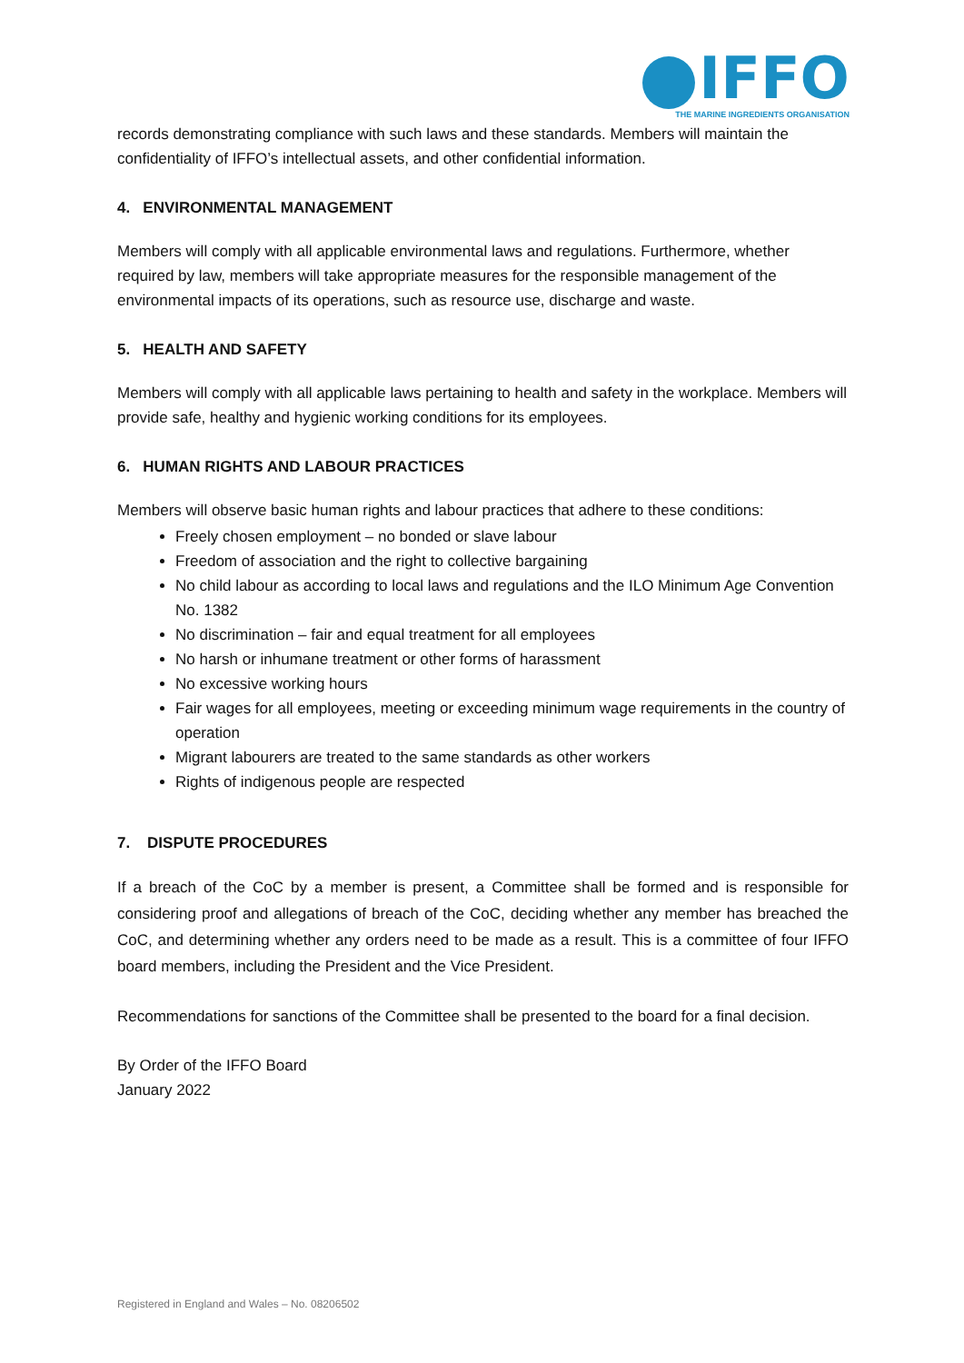IFFO
THE MARINE INGREDIENTS ORGANISATION
records demonstrating compliance with such laws and these standards. Members will maintain the confidentiality of IFFO’s intellectual assets, and other confidential information.
4. ENVIRONMENTAL MANAGEMENT
Members will comply with all applicable environmental laws and regulations. Furthermore, whether required by law, members will take appropriate measures for the responsible management of the environmental impacts of its operations, such as resource use, discharge and waste.
5. HEALTH AND SAFETY
Members will comply with all applicable laws pertaining to health and safety in the workplace. Members will provide safe, healthy and hygienic working conditions for its employees.
6. HUMAN RIGHTS AND LABOUR PRACTICES
Members will observe basic human rights and labour practices that adhere to these conditions:
Freely chosen employment – no bonded or slave labour
Freedom of association and the right to collective bargaining
No child labour as according to local laws and regulations and the ILO Minimum Age Convention No. 1382
No discrimination – fair and equal treatment for all employees
No harsh or inhumane treatment or other forms of harassment
No excessive working hours
Fair wages for all employees, meeting or exceeding minimum wage requirements in the country of operation
Migrant labourers are treated to the same standards as other workers
Rights of indigenous people are respected
7. DISPUTE PROCEDURES
If a breach of the CoC by a member is present, a Committee shall be formed and is responsible for considering proof and allegations of breach of the CoC, deciding whether any member has breached the CoC, and determining whether any orders need to be made as a result. This is a committee of four IFFO board members, including the President and the Vice President.
Recommendations for sanctions of the Committee shall be presented to the board for a final decision.
By Order of the IFFO Board
January 2022
Registered in England and Wales – No. 08206502